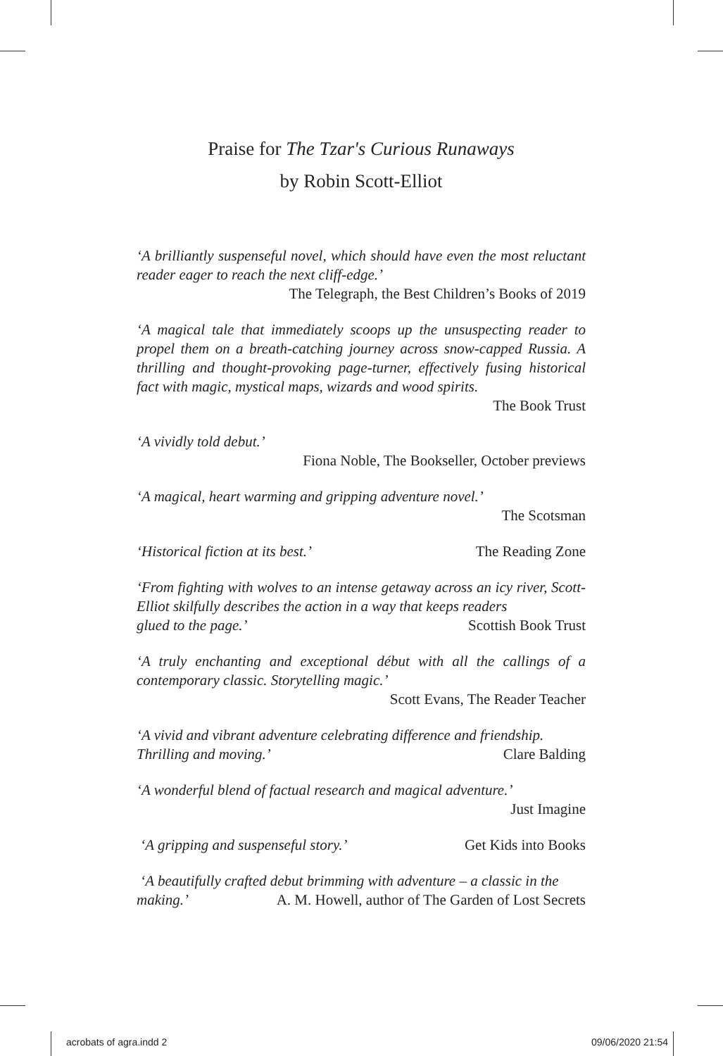Praise for The Tzar's Curious Runaways
by Robin Scott-Elliot
‘A brilliantly suspenseful novel, which should have even the most reluctant reader eager to reach the next cliff-edge.’
The Telegraph, the Best Children’s Books of 2019
‘A magical tale that immediately scoops up the unsuspecting reader to propel them on a breath-catching journey across snow-capped Russia. A thrilling and thought-provoking page-turner, effectively fusing historical fact with magic, mystical maps, wizards and wood spirits.
The Book Trust
‘A vividly told debut.’
Fiona Noble, The Bookseller, October previews
‘A magical, heart warming and gripping adventure novel.’
The Scotsman
‘Historical fiction at its best.’ The Reading Zone
‘From fighting with wolves to an intense getaway across an icy river, Scott-Elliot skilfully describes the action in a way that keeps readers
glued to the page.’ Scottish Book Trust
‘A truly enchanting and exceptional début with all the callings of a contemporary classic. Storytelling magic.’
Scott Evans, The Reader Teacher
‘A vivid and vibrant adventure celebrating difference and friendship.
Thrilling and moving.’ Clare Balding
‘A wonderful blend of factual research and magical adventure.’
Just Imagine
‘A gripping and suspenseful story.’ Get Kids into Books
‘A beautifully crafted debut brimming with adventure – a classic in the
making.’ A. M. Howell, author of The Garden of Lost Secrets
acrobats of agra.indd 2 09/06/2020 21:54